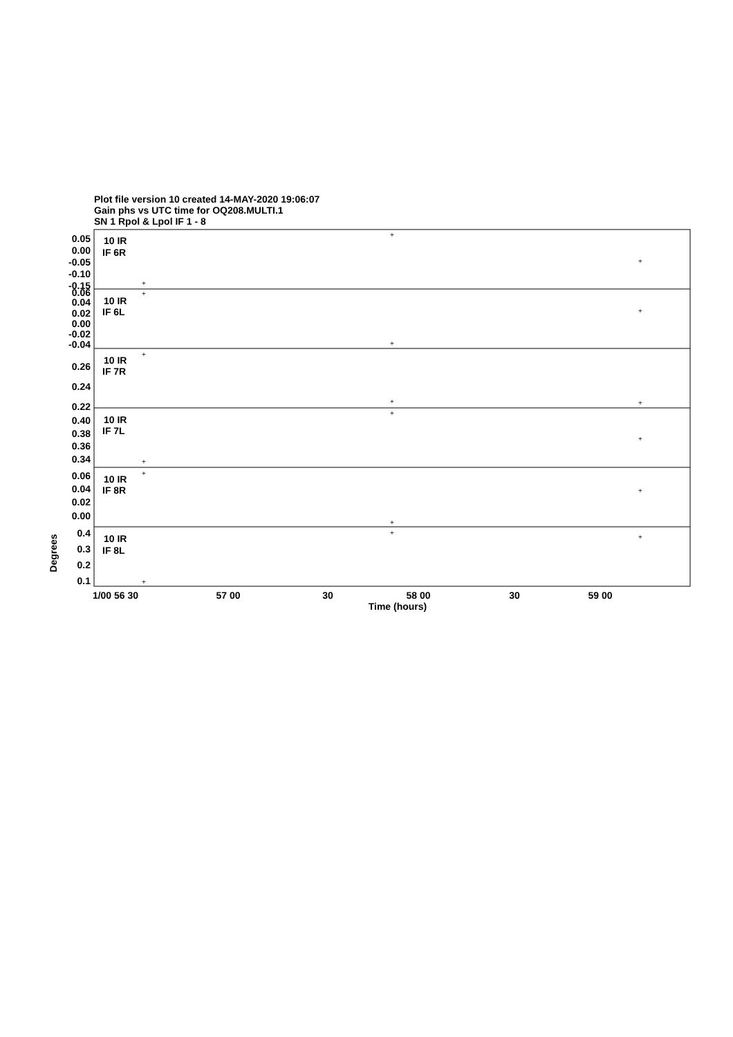Plot file version 10 created 14-MAY-2020 19:06:07
Gain phs vs UTC time for OQ208.MULTI.1
SN 1 Rpol & Lpol IF 1 - 8
10 IR
IF 6R
10 IR
IF 6L
10 IR
IF 7R
10 IR
IF 7L
10 IR
IF 8R
10 IR
IF 8L
0.05
0.00
-0.05
-0.10
-0.15
0.06
0.04
0.02
0.00
-0.02
-0.04
0.26
0.24
0.22
0.40
0.38
0.36
0.34
0.06
0.04
0.02
0.00
0.4
0.3
0.2
0.1
Degrees
1/00 56 30
57 00
30
58 00
30
59 00
Time (hours)
+
+
+
+
+
+
+
+
+
+
+
+
+
+
+
+
+
+